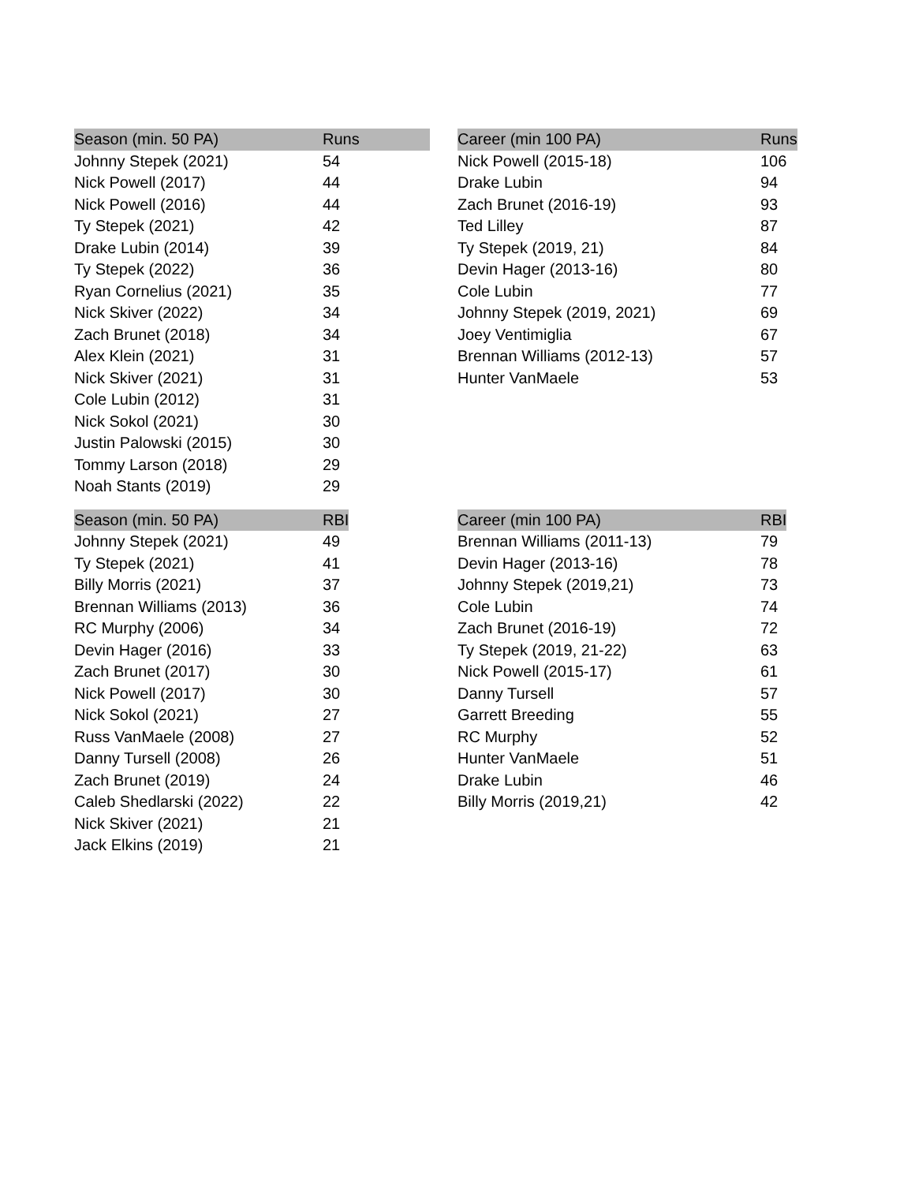| Season (min. 50 PA) | Runs |
| --- | --- |
| Johnny Stepek (2021) | 54 |
| Nick Powell (2017) | 44 |
| Nick Powell (2016) | 44 |
| Ty Stepek (2021) | 42 |
| Drake Lubin (2014) | 39 |
| Ty Stepek (2022) | 36 |
| Ryan Cornelius (2021) | 35 |
| Nick Skiver (2022) | 34 |
| Zach Brunet (2018) | 34 |
| Alex Klein (2021) | 31 |
| Nick Skiver (2021) | 31 |
| Cole Lubin (2012) | 31 |
| Nick Sokol (2021) | 30 |
| Justin Palowski (2015) | 30 |
| Tommy Larson (2018) | 29 |
| Noah Stants (2019) | 29 |
| Career (min 100 PA) | Runs |
| --- | --- |
| Nick Powell (2015-18) | 106 |
| Drake Lubin | 94 |
| Zach Brunet (2016-19) | 93 |
| Ted Lilley | 87 |
| Ty Stepek (2019, 21) | 84 |
| Devin Hager (2013-16) | 80 |
| Cole Lubin | 77 |
| Johnny Stepek (2019, 2021) | 69 |
| Joey Ventimiglia | 67 |
| Brennan Williams (2012-13) | 57 |
| Hunter VanMaele | 53 |
| Season (min. 50 PA) | RBI |
| --- | --- |
| Johnny Stepek (2021) | 49 |
| Ty Stepek (2021) | 41 |
| Billy Morris (2021) | 37 |
| Brennan Williams (2013) | 36 |
| RC Murphy (2006) | 34 |
| Devin Hager (2016) | 33 |
| Zach Brunet (2017) | 30 |
| Nick Powell (2017) | 30 |
| Nick Sokol (2021) | 27 |
| Russ VanMaele (2008) | 27 |
| Danny Tursell (2008) | 26 |
| Zach Brunet (2019) | 24 |
| Caleb Shedlarski (2022) | 22 |
| Nick Skiver (2021) | 21 |
| Jack Elkins (2019) | 21 |
| Career (min 100 PA) | RBI |
| --- | --- |
| Brennan Williams (2011-13) | 79 |
| Devin Hager (2013-16) | 78 |
| Johnny Stepek (2019,21) | 73 |
| Cole Lubin | 74 |
| Zach Brunet (2016-19) | 72 |
| Ty Stepek (2019, 21-22) | 63 |
| Nick Powell (2015-17) | 61 |
| Danny Tursell | 57 |
| Garrett Breeding | 55 |
| RC Murphy | 52 |
| Hunter VanMaele | 51 |
| Drake Lubin | 46 |
| Billy Morris (2019,21) | 42 |